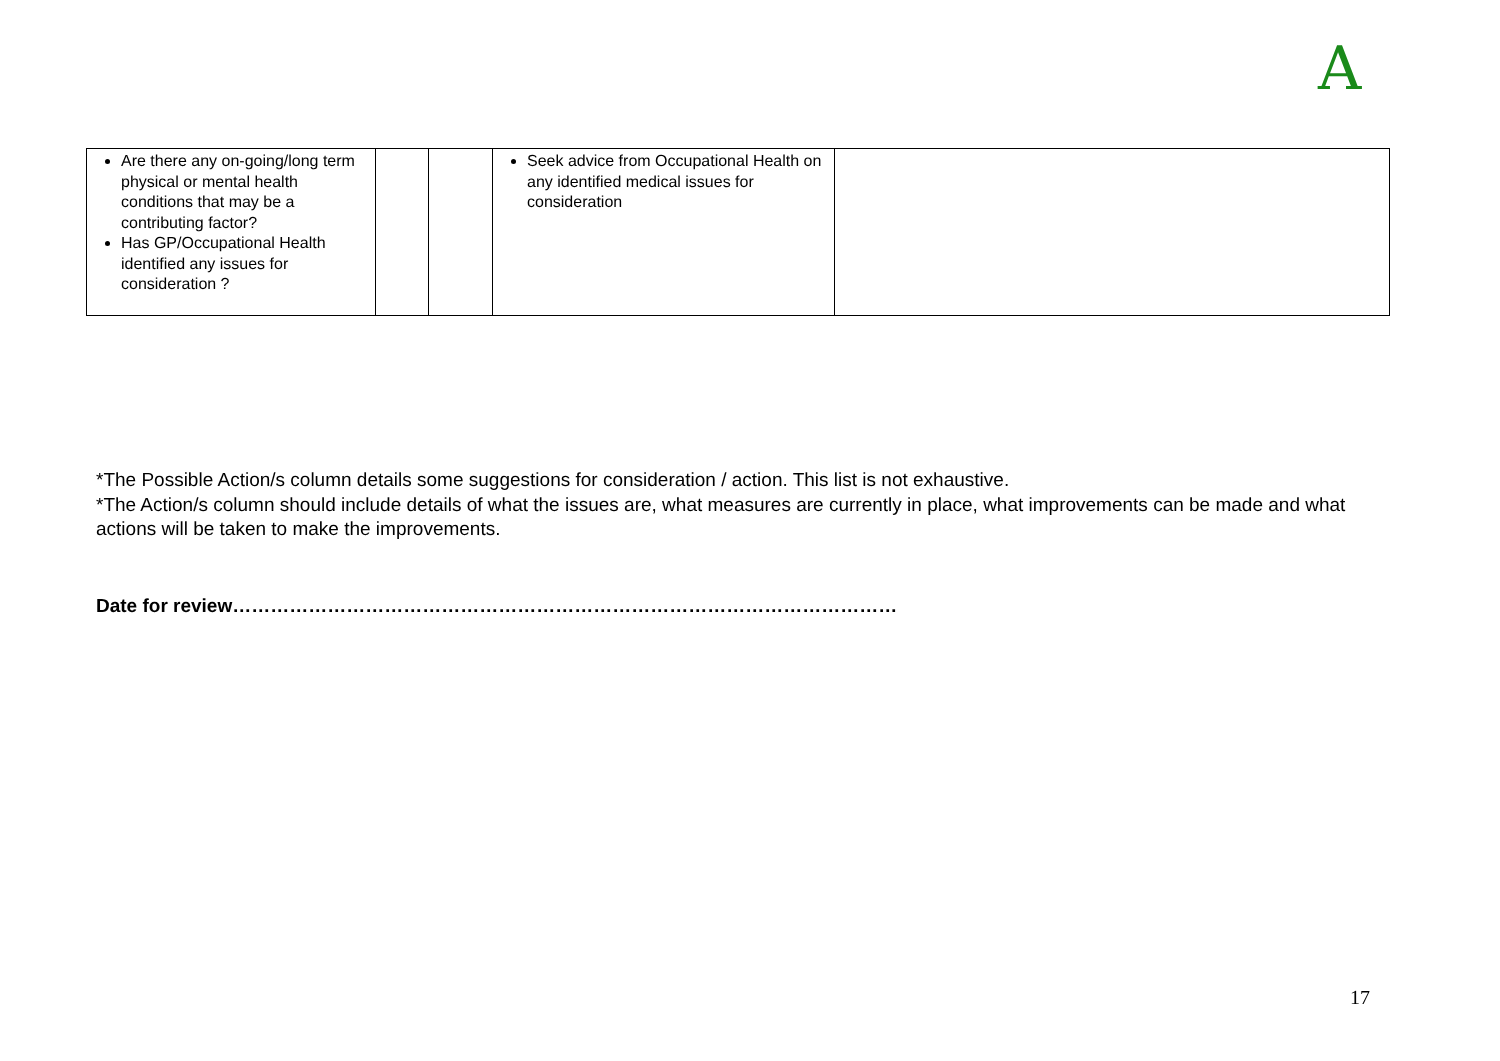A
| Are there any on-going/long term physical or mental health conditions that may be a contributing factor? Has GP/Occupational Health identified any issues for consideration ? | | | Seek advice from Occupational Health on any identified medical issues for consideration | |
*The Possible Action/s column details some suggestions for consideration / action. This list is not exhaustive.
*The Action/s column should include details of what the issues are, what measures are currently in place, what improvements can be made and what actions will be taken to make the improvements.
Date for review……………………………………………………………………………………………
17